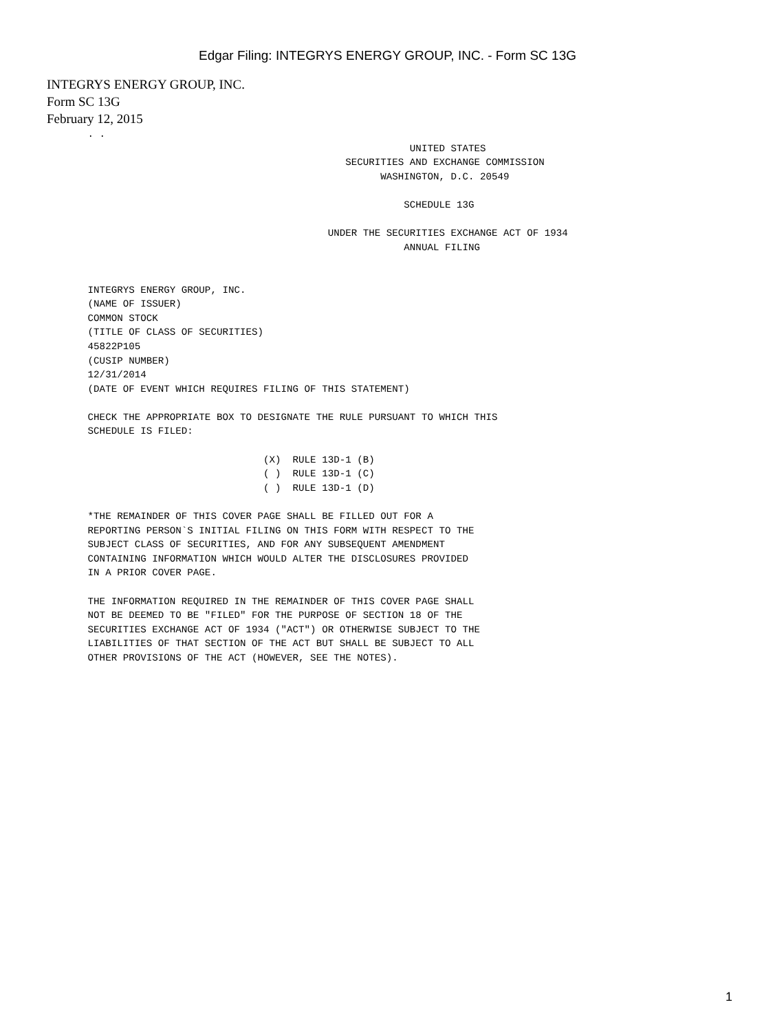Edgar Filing: INTEGRYS ENERGY GROUP, INC. - Form SC 13G
INTEGRYS ENERGY GROUP, INC.
Form SC 13G
February 12, 2015
       . .
                                                              UNITED STATES
                                                   SECURITIES AND EXCHANGE COMMISSION
                                                         WASHINGTON, D.C. 20549

                                                             SCHEDULE 13G

                                                UNDER THE SECURITIES EXCHANGE ACT OF 1934
                                                             ANNUAL FILING


       INTEGRYS ENERGY GROUP, INC.
       (NAME OF ISSUER)
       COMMON STOCK
       (TITLE OF CLASS OF SECURITIES)
       45822P105
       (CUSIP NUMBER)
       12/31/2014
       (DATE OF EVENT WHICH REQUIRES FILING OF THIS STATEMENT)

       CHECK THE APPROPRIATE BOX TO DESIGNATE THE RULE PURSUANT TO WHICH THIS
       SCHEDULE IS FILED:

                                     (X)  RULE 13D-1 (B)
                                     ( )  RULE 13D-1 (C)
                                     ( )  RULE 13D-1 (D)

       *THE REMAINDER OF THIS COVER PAGE SHALL BE FILLED OUT FOR A
       REPORTING PERSON`S INITIAL FILING ON THIS FORM WITH RESPECT TO THE
       SUBJECT CLASS OF SECURITIES, AND FOR ANY SUBSEQUENT AMENDMENT
       CONTAINING INFORMATION WHICH WOULD ALTER THE DISCLOSURES PROVIDED
       IN A PRIOR COVER PAGE.

       THE INFORMATION REQUIRED IN THE REMAINDER OF THIS COVER PAGE SHALL
       NOT BE DEEMED TO BE "FILED" FOR THE PURPOSE OF SECTION 18 OF THE
       SECURITIES EXCHANGE ACT OF 1934 ("ACT") OR OTHERWISE SUBJECT TO THE
       LIABILITIES OF THAT SECTION OF THE ACT BUT SHALL BE SUBJECT TO ALL
       OTHER PROVISIONS OF THE ACT (HOWEVER, SEE THE NOTES).
1